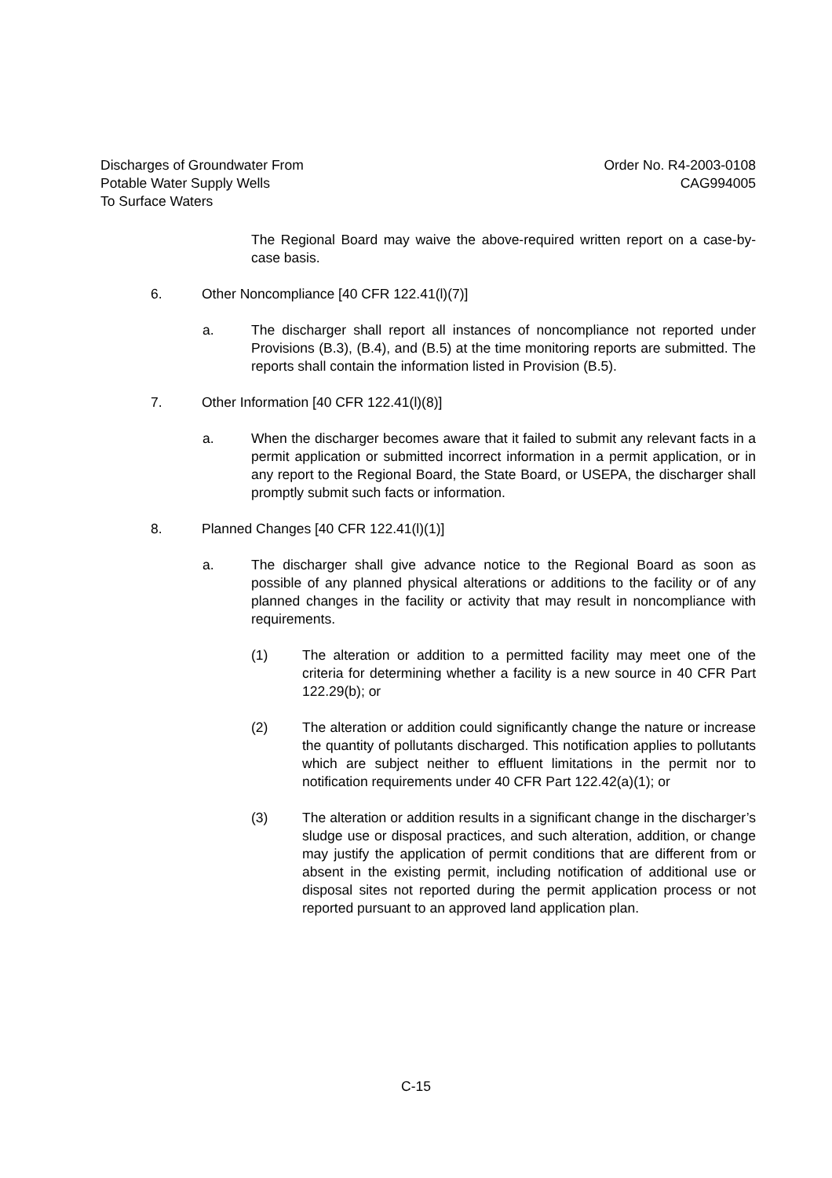Discharges of Groundwater From
Potable Water Supply Wells
To Surface Waters
Order No. R4-2003-0108
CAG994005
The Regional Board may waive the above-required written report on a case-by-case basis.
6. Other Noncompliance [40 CFR 122.41(l)(7)]
a. The discharger shall report all instances of noncompliance not reported under Provisions (B.3), (B.4), and (B.5) at the time monitoring reports are submitted. The reports shall contain the information listed in Provision (B.5).
7. Other Information [40 CFR 122.41(l)(8)]
a. When the discharger becomes aware that it failed to submit any relevant facts in a permit application or submitted incorrect information in a permit application, or in any report to the Regional Board, the State Board, or USEPA, the discharger shall promptly submit such facts or information.
8. Planned Changes [40 CFR 122.41(l)(1)]
a. The discharger shall give advance notice to the Regional Board as soon as possible of any planned physical alterations or additions to the facility or of any planned changes in the facility or activity that may result in noncompliance with requirements.
(1) The alteration or addition to a permitted facility may meet one of the criteria for determining whether a facility is a new source in 40 CFR Part 122.29(b); or
(2) The alteration or addition could significantly change the nature or increase the quantity of pollutants discharged. This notification applies to pollutants which are subject neither to effluent limitations in the permit nor to notification requirements under 40 CFR Part 122.42(a)(1); or
(3) The alteration or addition results in a significant change in the discharger’s sludge use or disposal practices, and such alteration, addition, or change may justify the application of permit conditions that are different from or absent in the existing permit, including notification of additional use or disposal sites not reported during the permit application process or not reported pursuant to an approved land application plan.
C-15